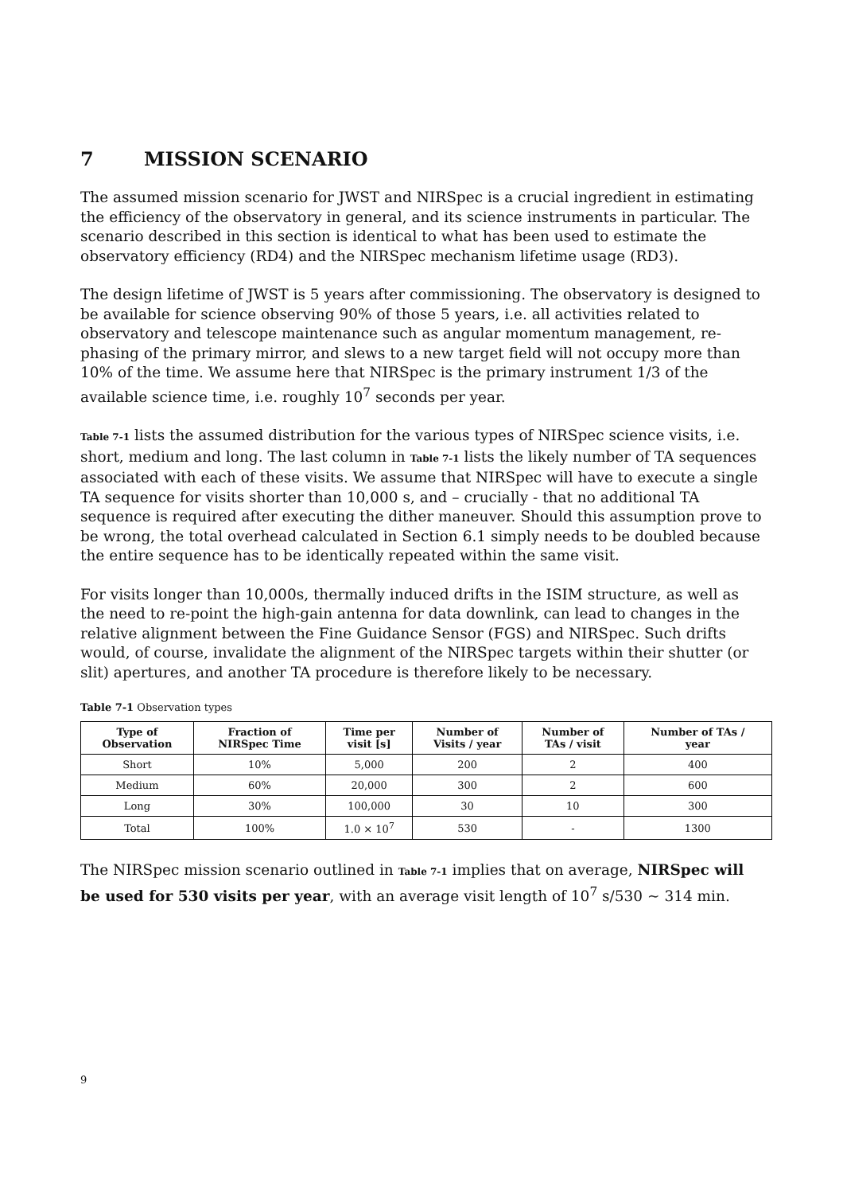7 MISSION SCENARIO
The assumed mission scenario for JWST and NIRSpec is a crucial ingredient in estimating the efficiency of the observatory in general, and its science instruments in particular. The scenario described in this section is identical to what has been used to estimate the observatory efficiency (RD4) and the NIRSpec mechanism lifetime usage (RD3).
The design lifetime of JWST is 5 years after commissioning. The observatory is designed to be available for science observing 90% of those 5 years, i.e. all activities related to observatory and telescope maintenance such as angular momentum management, re-phasing of the primary mirror, and slews to a new target field will not occupy more than 10% of the time. We assume here that NIRSpec is the primary instrument 1/3 of the available science time, i.e. roughly 10<sup>7</sup> seconds per year.
Table 7-1 lists the assumed distribution for the various types of NIRSpec science visits, i.e. short, medium and long. The last column in Table 7-1 lists the likely number of TA sequences associated with each of these visits. We assume that NIRSpec will have to execute a single TA sequence for visits shorter than 10,000 s, and – crucially - that no additional TA sequence is required after executing the dither maneuver. Should this assumption prove to be wrong, the total overhead calculated in Section 6.1 simply needs to be doubled because the entire sequence has to be identically repeated within the same visit.
For visits longer than 10,000s, thermally induced drifts in the ISIM structure, as well as the need to re-point the high-gain antenna for data downlink, can lead to changes in the relative alignment between the Fine Guidance Sensor (FGS) and NIRSpec. Such drifts would, of course, invalidate the alignment of the NIRSpec targets within their shutter (or slit) apertures, and another TA procedure is therefore likely to be necessary.
Table 7-1 Observation types
| Type of Observation | Fraction of NIRSpec Time | Time per visit [s] | Number of Visits / year | Number of TAs / visit | Number of TAs / year |
| --- | --- | --- | --- | --- | --- |
| Short | 10% | 5,000 | 200 | 2 | 400 |
| Medium | 60% | 20,000 | 300 | 2 | 600 |
| Long | 30% | 100,000 | 30 | 10 | 300 |
| Total | 100% | 1.0 × 10<sup>7</sup> | 530 | - | 1300 |
The NIRSpec mission scenario outlined in Table 7-1 implies that on average, NIRSpec will be used for 530 visits per year, with an average visit length of 10<sup>7</sup> s/530 ~ 314 min.
9